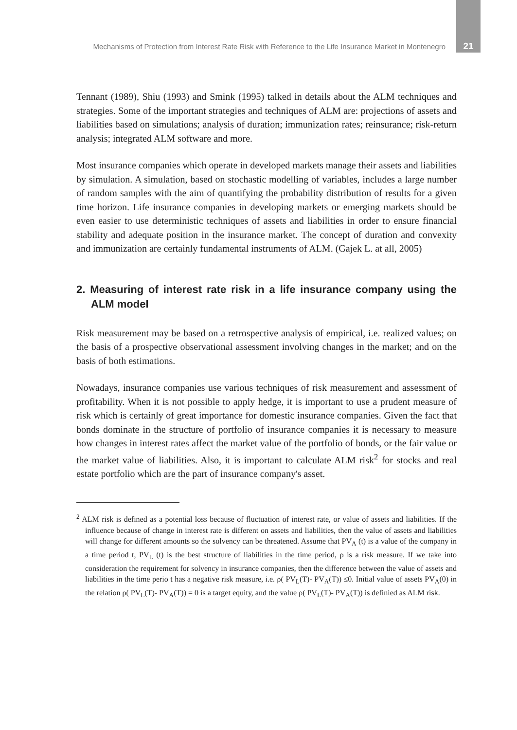Mechanisms of Protection from Interest Rate Risk with Reference to the Life Insurance Market in Montenegro 21
Tennant (1989), Shiu (1993) and Smink (1995) talked in details about the ALM techniques and strategies. Some of the important strategies and techniques of ALM are: projections of assets and liabilities based on simulations; analysis of duration; immunization rates; reinsurance; risk-return analysis; integrated ALM software and more.
Most insurance companies which operate in developed markets manage their assets and liabilities by simulation. A simulation, based on stochastic modelling of variables, includes a large number of random samples with the aim of quantifying the probability distribution of results for a given time horizon. Life insurance companies in developing markets or emerging markets should be even easier to use deterministic techniques of assets and liabilities in order to ensure financial stability and adequate position in the insurance market. The concept of duration and convexity and immunization are certainly fundamental instruments of ALM. (Gajek L. at all, 2005)
2. Measuring of interest rate risk in a life insurance company using the ALM model
Risk measurement may be based on a retrospective analysis of empirical, i.e. realized values; on the basis of a prospective observational assessment involving changes in the market; and on the basis of both estimations.
Nowadays, insurance companies use various techniques of risk measurement and assessment of profitability. When it is not possible to apply hedge, it is important to use a prudent measure of risk which is certainly of great importance for domestic insurance companies. Given the fact that bonds dominate in the structure of portfolio of insurance companies it is necessary to measure how changes in interest rates affect the market value of the portfolio of bonds, or the fair value or the market value of liabilities. Also, it is important to calculate ALM risk<sup>2</sup> for stocks and real estate portfolio which are the part of insurance company's asset.
<sup>2</sup> ALM risk is defined as a potential loss because of fluctuation of interest rate, or value of assets and liabilities. If the influence because of change in interest rate is different on assets and liabilities, then the value of assets and liabilities will change for different amounts so the solvency can be threatened. Assume that PV<sub>A</sub> (t) is a value of the company in a time period t, PV<sub>L</sub> (t) is the best structure of liabilities in the time period, ρ is a risk measure. If we take into consideration the requirement for solvency in insurance companies, then the difference between the value of assets and liabilities in the time perio t has a negative risk measure, i.e. ρ( PV<sub>L</sub>(T)- PV<sub>A</sub>(T)) ≤0. Initial value of assets PV<sub>A</sub>(0) in the relation ρ( PV<sub>L</sub>(T)- PV<sub>A</sub>(T)) = 0 is a target equity, and the value ρ( PV<sub>L</sub>(T)- PV<sub>A</sub>(T)) is definied as ALM risk.